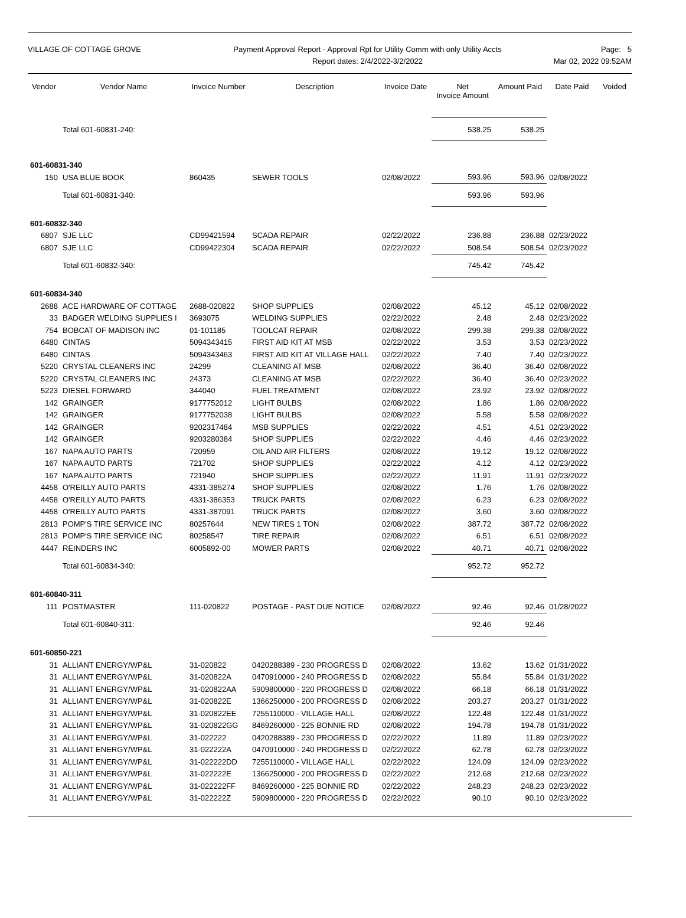VILLAGE OF COTTAGE GROVE Payment Approval Report - Approval Rpt for Utility Comm with only Utility Accts
Report dates: 2/4/2022-3/2/2022
Page: 5
Mar 02, 2022 09:52AM
| Vendor | Vendor Name | Invoice Number | Description | Invoice Date | Net Invoice Amount | Amount Paid | Date Paid | Voided |
| --- | --- | --- | --- | --- | --- | --- | --- | --- |
| | Total 601-60831-240: | | | | 538.25 | 538.25 | | |
| 601-60831-340 | | | | | | | | |
| 150 | USA BLUE BOOK | 860435 | SEWER TOOLS | 02/08/2022 | 593.96 | 593.96 | 02/08/2022 | |
| | Total 601-60831-340: | | | | 593.96 | 593.96 | | |
| 601-60832-340 | | | | | | | | |
| 6807 | SJE LLC | CD99421594 | SCADA REPAIR | 02/22/2022 | 236.88 | 236.88 | 02/23/2022 | |
| 6807 | SJE LLC | CD99422304 | SCADA REPAIR | 02/22/2022 | 508.54 | 508.54 | 02/23/2022 | |
| | Total 601-60832-340: | | | | 745.42 | 745.42 | | |
| 601-60834-340 | | | | | | | | |
| 2688 | ACE HARDWARE OF COTTAGE | 2688-020822 | SHOP SUPPLIES | 02/08/2022 | 45.12 | 45.12 | 02/08/2022 | |
| 33 | BADGER WELDING SUPPLIES I | 3693075 | WELDING SUPPLIES | 02/22/2022 | 2.48 | 2.48 | 02/23/2022 | |
| 754 | BOBCAT OF MADISON INC | 01-101185 | TOOLCAT REPAIR | 02/08/2022 | 299.38 | 299.38 | 02/08/2022 | |
| 6480 | CINTAS | 5094343415 | FIRST AID KIT AT MSB | 02/22/2022 | 3.53 | 3.53 | 02/23/2022 | |
| 6480 | CINTAS | 5094343463 | FIRST AID KIT AT VILLAGE HALL | 02/22/2022 | 7.40 | 7.40 | 02/23/2022 | |
| 5220 | CRYSTAL CLEANERS INC | 24299 | CLEANING AT MSB | 02/08/2022 | 36.40 | 36.40 | 02/08/2022 | |
| 5220 | CRYSTAL CLEANERS INC | 24373 | CLEANING AT MSB | 02/22/2022 | 36.40 | 36.40 | 02/23/2022 | |
| 5223 | DIESEL FORWARD | 344040 | FUEL TREATMENT | 02/08/2022 | 23.92 | 23.92 | 02/08/2022 | |
| 142 | GRAINGER | 9177752012 | LIGHT BULBS | 02/08/2022 | 1.86 | 1.86 | 02/08/2022 | |
| 142 | GRAINGER | 9177752038 | LIGHT BULBS | 02/08/2022 | 5.58 | 5.58 | 02/08/2022 | |
| 142 | GRAINGER | 9202317484 | MSB SUPPLIES | 02/22/2022 | 4.51 | 4.51 | 02/23/2022 | |
| 142 | GRAINGER | 9203280384 | SHOP SUPPLIES | 02/22/2022 | 4.46 | 4.46 | 02/23/2022 | |
| 167 | NAPA AUTO PARTS | 720959 | OIL AND AIR FILTERS | 02/08/2022 | 19.12 | 19.12 | 02/08/2022 | |
| 167 | NAPA AUTO PARTS | 721702 | SHOP SUPPLIES | 02/22/2022 | 4.12 | 4.12 | 02/23/2022 | |
| 167 | NAPA AUTO PARTS | 721940 | SHOP SUPPLIES | 02/22/2022 | 11.91 | 11.91 | 02/23/2022 | |
| 4458 | O'REILLY AUTO PARTS | 4331-385274 | SHOP SUPPLIES | 02/08/2022 | 1.76 | 1.76 | 02/08/2022 | |
| 4458 | O'REILLY AUTO PARTS | 4331-386353 | TRUCK PARTS | 02/08/2022 | 6.23 | 6.23 | 02/08/2022 | |
| 4458 | O'REILLY AUTO PARTS | 4331-387091 | TRUCK PARTS | 02/08/2022 | 3.60 | 3.60 | 02/08/2022 | |
| 2813 | POMP'S TIRE SERVICE INC | 80257644 | NEW TIRES 1 TON | 02/08/2022 | 387.72 | 387.72 | 02/08/2022 | |
| 2813 | POMP'S TIRE SERVICE INC | 80258547 | TIRE REPAIR | 02/08/2022 | 6.51 | 6.51 | 02/08/2022 | |
| 4447 | REINDERS INC | 6005892-00 | MOWER PARTS | 02/08/2022 | 40.71 | 40.71 | 02/08/2022 | |
| | Total 601-60834-340: | | | | 952.72 | 952.72 | | |
| 601-60840-311 | | | | | | | | |
| 111 | POSTMASTER | 111-020822 | POSTAGE - PAST DUE NOTICE | 02/08/2022 | 92.46 | 92.46 | 01/28/2022 | |
| | Total 601-60840-311: | | | | 92.46 | 92.46 | | |
| 601-60850-221 | | | | | | | | |
| 31 | ALLIANT ENERGY/WP&L | 31-020822 | 0420288389 - 230 PROGRESS D | 02/08/2022 | 13.62 | 13.62 | 01/31/2022 | |
| 31 | ALLIANT ENERGY/WP&L | 31-020822A | 0470910000 - 240 PROGRESS D | 02/08/2022 | 55.84 | 55.84 | 01/31/2022 | |
| 31 | ALLIANT ENERGY/WP&L | 31-020822AA | 5909800000 - 220 PROGRESS D | 02/08/2022 | 66.18 | 66.18 | 01/31/2022 | |
| 31 | ALLIANT ENERGY/WP&L | 31-020822E | 1366250000 - 200 PROGRESS D | 02/08/2022 | 203.27 | 203.27 | 01/31/2022 | |
| 31 | ALLIANT ENERGY/WP&L | 31-020822EE | 7255110000 - VILLAGE HALL | 02/08/2022 | 122.48 | 122.48 | 01/31/2022 | |
| 31 | ALLIANT ENERGY/WP&L | 31-020822GG | 8469260000 - 225 BONNIE RD | 02/08/2022 | 194.78 | 194.78 | 01/31/2022 | |
| 31 | ALLIANT ENERGY/WP&L | 31-022222 | 0420288389 - 230 PROGRESS D | 02/22/2022 | 11.89 | 11.89 | 02/23/2022 | |
| 31 | ALLIANT ENERGY/WP&L | 31-022222A | 0470910000 - 240 PROGRESS D | 02/22/2022 | 62.78 | 62.78 | 02/23/2022 | |
| 31 | ALLIANT ENERGY/WP&L | 31-022222DD | 7255110000 - VILLAGE HALL | 02/22/2022 | 124.09 | 124.09 | 02/23/2022 | |
| 31 | ALLIANT ENERGY/WP&L | 31-022222E | 1366250000 - 200 PROGRESS D | 02/22/2022 | 212.68 | 212.68 | 02/23/2022 | |
| 31 | ALLIANT ENERGY/WP&L | 31-022222FF | 8469260000 - 225 BONNIE RD | 02/22/2022 | 248.23 | 248.23 | 02/23/2022 | |
| 31 | ALLIANT ENERGY/WP&L | 31-022222Z | 5909800000 - 220 PROGRESS D | 02/22/2022 | 90.10 | 90.10 | 02/23/2022 | |